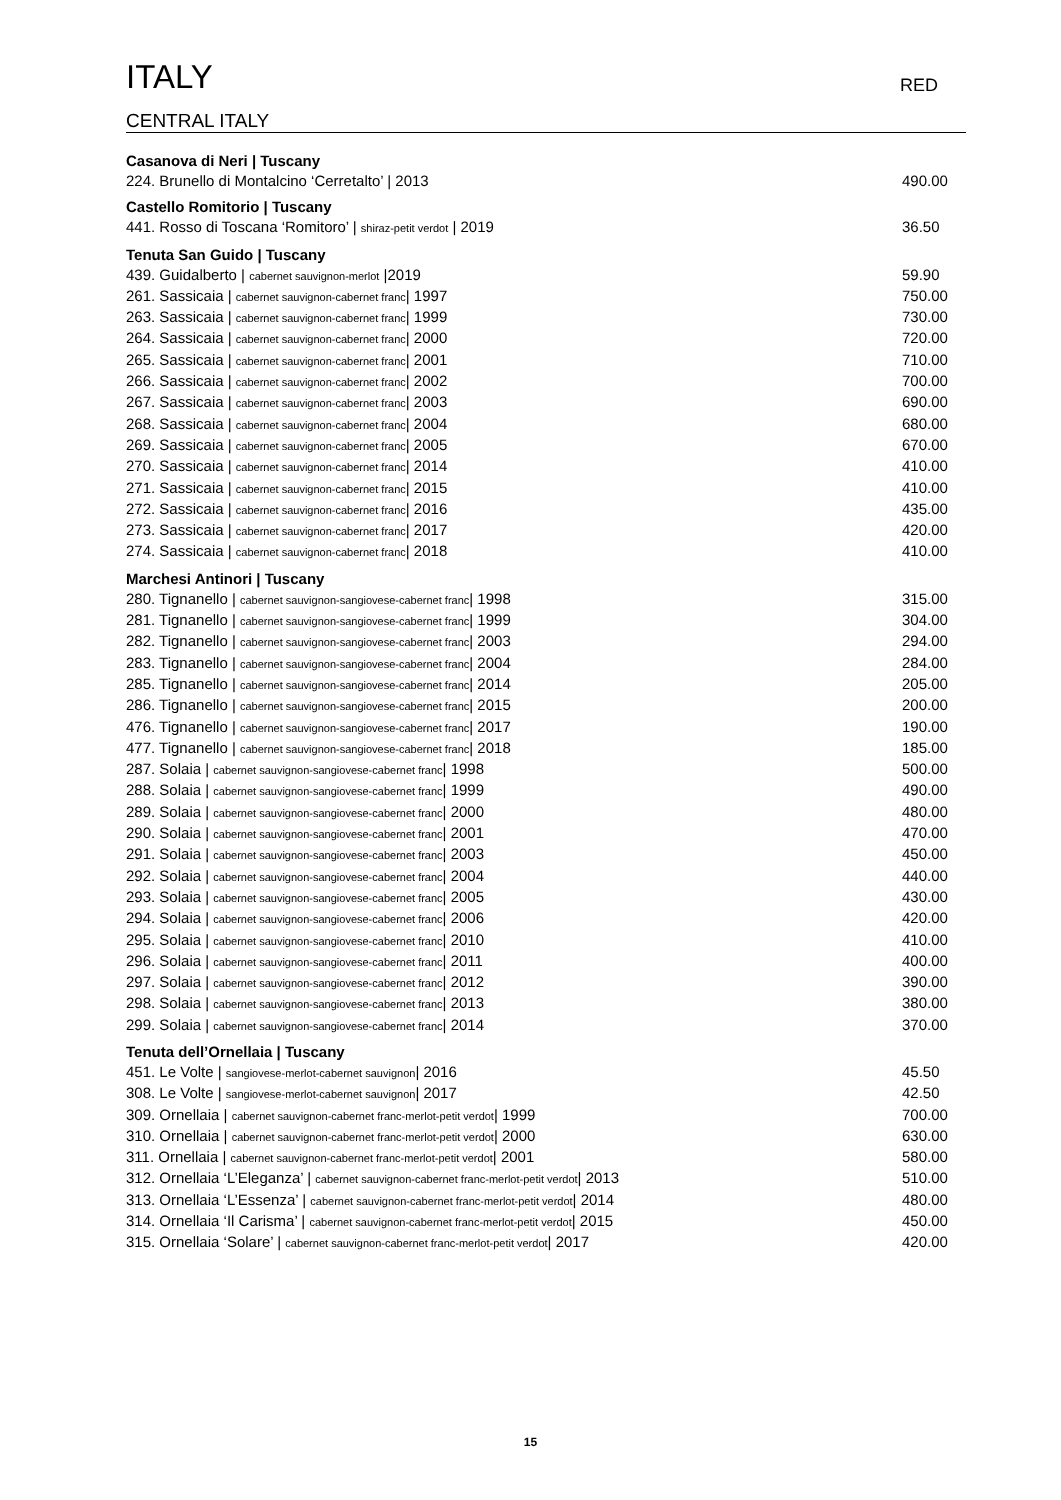ITALY RED
CENTRAL ITALY
Casanova di Neri | Tuscany
224. Brunello di Montalcino ‘Cerretalto’ | 2013 490.00
Castello Romitorio | Tuscany
441. Rosso di Toscana ‘Romitoro’ | shiraz-petit verdot | 2019 36.50
Tenuta San Guido | Tuscany
439. Guidalberto | cabernet sauvignon-merlot |2019 59.90
261. Sassicaia | cabernet sauvignon-cabernet franc| 1997 750.00
263. Sassicaia | cabernet sauvignon-cabernet franc| 1999 730.00
264. Sassicaia | cabernet sauvignon-cabernet franc| 2000 720.00
265. Sassicaia | cabernet sauvignon-cabernet franc| 2001 710.00
266. Sassicaia | cabernet sauvignon-cabernet franc| 2002 700.00
267. Sassicaia | cabernet sauvignon-cabernet franc| 2003 690.00
268. Sassicaia | cabernet sauvignon-cabernet franc| 2004 680.00
269. Sassicaia | cabernet sauvignon-cabernet franc| 2005 670.00
270. Sassicaia | cabernet sauvignon-cabernet franc| 2014 410.00
271. Sassicaia | cabernet sauvignon-cabernet franc| 2015 410.00
272. Sassicaia | cabernet sauvignon-cabernet franc| 2016 435.00
273. Sassicaia | cabernet sauvignon-cabernet franc| 2017 420.00
274. Sassicaia | cabernet sauvignon-cabernet franc| 2018 410.00
Marchesi Antinori | Tuscany
280. Tignanello | cabernet sauvignon-sangiovese-cabernet franc| 1998 315.00
281. Tignanello | cabernet sauvignon-sangiovese-cabernet franc| 1999 304.00
282. Tignanello | cabernet sauvignon-sangiovese-cabernet franc| 2003 294.00
283. Tignanello | cabernet sauvignon-sangiovese-cabernet franc| 2004 284.00
285. Tignanello | cabernet sauvignon-sangiovese-cabernet franc| 2014 205.00
286. Tignanello | cabernet sauvignon-sangiovese-cabernet franc| 2015 200.00
476. Tignanello | cabernet sauvignon-sangiovese-cabernet franc| 2017 190.00
477. Tignanello | cabernet sauvignon-sangiovese-cabernet franc| 2018 185.00
287. Solaia | cabernet sauvignon-sangiovese-cabernet franc| 1998 500.00
288. Solaia | cabernet sauvignon-sangiovese-cabernet franc| 1999 490.00
289. Solaia | cabernet sauvignon-sangiovese-cabernet franc| 2000 480.00
290. Solaia | cabernet sauvignon-sangiovese-cabernet franc| 2001 470.00
291. Solaia | cabernet sauvignon-sangiovese-cabernet franc| 2003 450.00
292. Solaia | cabernet sauvignon-sangiovese-cabernet franc| 2004 440.00
293. Solaia | cabernet sauvignon-sangiovese-cabernet franc| 2005 430.00
294. Solaia | cabernet sauvignon-sangiovese-cabernet franc| 2006 420.00
295. Solaia | cabernet sauvignon-sangiovese-cabernet franc| 2010 410.00
296. Solaia | cabernet sauvignon-sangiovese-cabernet franc| 2011 400.00
297. Solaia | cabernet sauvignon-sangiovese-cabernet franc| 2012 390.00
298. Solaia | cabernet sauvignon-sangiovese-cabernet franc| 2013 380.00
299. Solaia | cabernet sauvignon-sangiovese-cabernet franc| 2014 370.00
Tenuta dell’Ornellaia | Tuscany
451. Le Volte | sangiovese-merlot-cabernet sauvignon| 2016 45.50
308. Le Volte | sangiovese-merlot-cabernet sauvignon| 2017 42.50
309. Ornellaia | cabernet sauvignon-cabernet franc-merlot-petit verdot| 1999 700.00
310. Ornellaia | cabernet sauvignon-cabernet franc-merlot-petit verdot| 2000 630.00
311. Ornellaia | cabernet sauvignon-cabernet franc-merlot-petit verdot| 2001 580.00
312. Ornellaia ‘L’Eleganza’ | cabernet sauvignon-cabernet franc-merlot-petit verdot| 2013 510.00
313. Ornellaia ‘L’Essenza’ | cabernet sauvignon-cabernet franc-merlot-petit verdot| 2014 480.00
314. Ornellaia ‘Il Carisma’ | cabernet sauvignon-cabernet franc-merlot-petit verdot| 2015 450.00
315. Ornellaia ‘Solare’ | cabernet sauvignon-cabernet franc-merlot-petit verdot| 2017 420.00
15